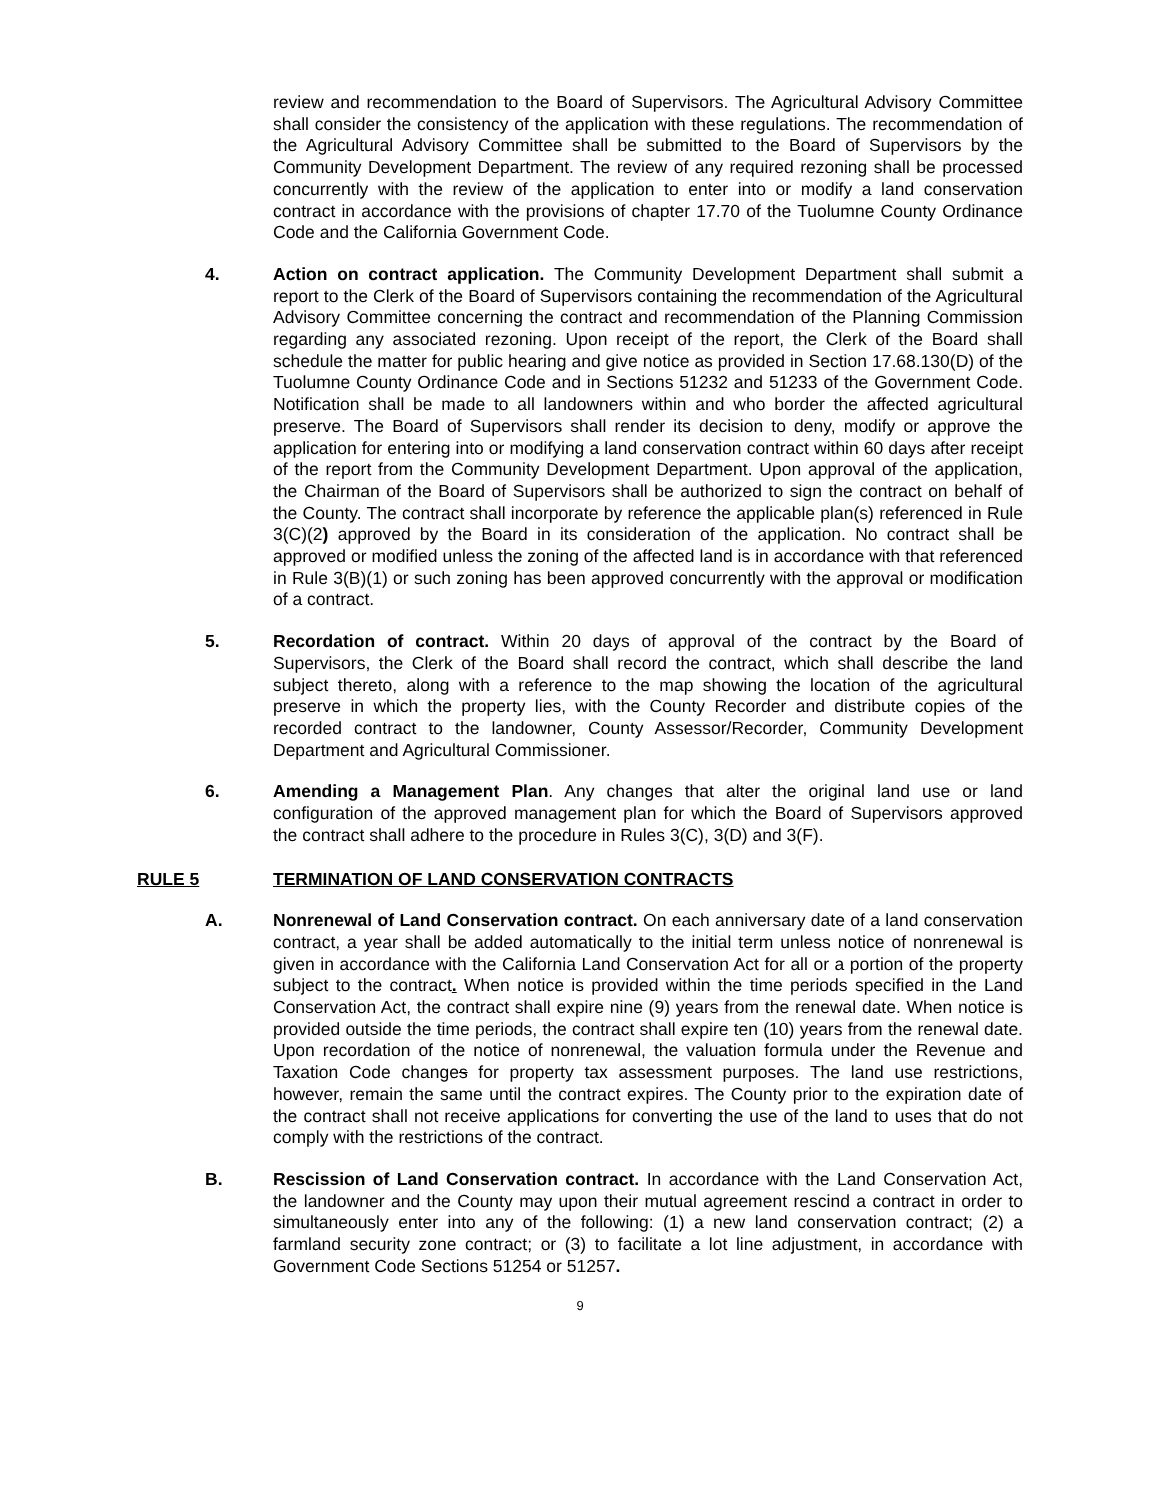review and recommendation to the Board of Supervisors. The Agricultural Advisory Committee shall consider the consistency of the application with these regulations. The recommendation of the Agricultural Advisory Committee shall be submitted to the Board of Supervisors by the Community Development Department. The review of any required rezoning shall be processed concurrently with the review of the application to enter into or modify a land conservation contract in accordance with the provisions of chapter 17.70 of the Tuolumne County Ordinance Code and the California Government Code.
4. Action on contract application. The Community Development Department shall submit a report to the Clerk of the Board of Supervisors containing the recommendation of the Agricultural Advisory Committee concerning the contract and recommendation of the Planning Commission regarding any associated rezoning. Upon receipt of the report, the Clerk of the Board shall schedule the matter for public hearing and give notice as provided in Section 17.68.130(D) of the Tuolumne County Ordinance Code and in Sections 51232 and 51233 of the Government Code. Notification shall be made to all landowners within and who border the affected agricultural preserve. The Board of Supervisors shall render its decision to deny, modify or approve the application for entering into or modifying a land conservation contract within 60 days after receipt of the report from the Community Development Department. Upon approval of the application, the Chairman of the Board of Supervisors shall be authorized to sign the contract on behalf of the County. The contract shall incorporate by reference the applicable plan(s) referenced in Rule 3(C)(2) approved by the Board in its consideration of the application. No contract shall be approved or modified unless the zoning of the affected land is in accordance with that referenced in Rule 3(B)(1) or such zoning has been approved concurrently with the approval or modification of a contract.
5. Recordation of contract. Within 20 days of approval of the contract by the Board of Supervisors, the Clerk of the Board shall record the contract, which shall describe the land subject thereto, along with a reference to the map showing the location of the agricultural preserve in which the property lies, with the County Recorder and distribute copies of the recorded contract to the landowner, County Assessor/Recorder, Community Development Department and Agricultural Commissioner.
6. Amending a Management Plan. Any changes that alter the original land use or land configuration of the approved management plan for which the Board of Supervisors approved the contract shall adhere to the procedure in Rules 3(C), 3(D) and 3(F).
RULE 5 TERMINATION OF LAND CONSERVATION CONTRACTS
A. Nonrenewal of Land Conservation contract. On each anniversary date of a land conservation contract, a year shall be added automatically to the initial term unless notice of nonrenewal is given in accordance with the California Land Conservation Act for all or a portion of the property subject to the contract. When notice is provided within the time periods specified in the Land Conservation Act, the contract shall expire nine (9) years from the renewal date. When notice is provided outside the time periods, the contract shall expire ten (10) years from the renewal date. Upon recordation of the notice of nonrenewal, the valuation formula under the Revenue and Taxation Code changes for property tax assessment purposes. The land use restrictions, however, remain the same until the contract expires. The County prior to the expiration date of the contract shall not receive applications for converting the use of the land to uses that do not comply with the restrictions of the contract.
B. Rescission of Land Conservation contract. In accordance with the Land Conservation Act, the landowner and the County may upon their mutual agreement rescind a contract in order to simultaneously enter into any of the following: (1) a new land conservation contract; (2) a farmland security zone contract; or (3) to facilitate a lot line adjustment, in accordance with Government Code Sections 51254 or 51257.
9